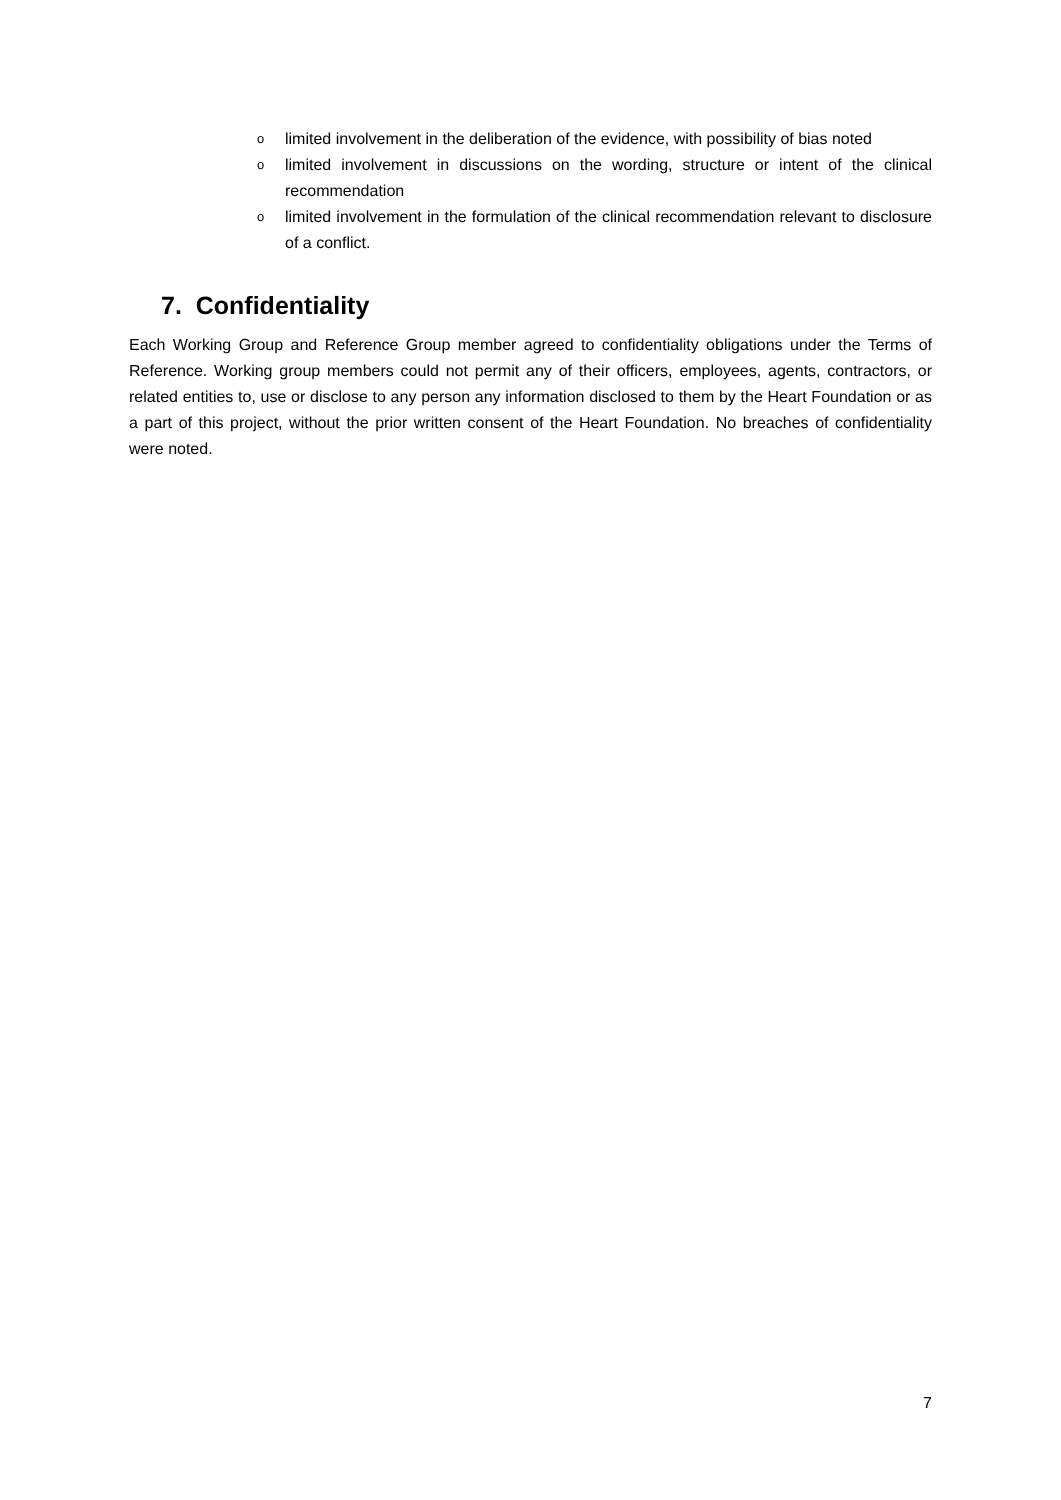olimited involvement in the deliberation of the evidence, with possibility of bias noted
olimited involvement in discussions on the wording, structure or intent of the clinical recommendation
olimited involvement in the formulation of the clinical recommendation relevant to disclosure of a conflict.
7. Confidentiality
Each Working Group and Reference Group member agreed to confidentiality obligations under the Terms of Reference. Working group members could not permit any of their officers, employees, agents, contractors, or related entities to, use or disclose to any person any information disclosed to them by the Heart Foundation or as a part of this project, without the prior written consent of the Heart Foundation. No breaches of confidentiality were noted.
7